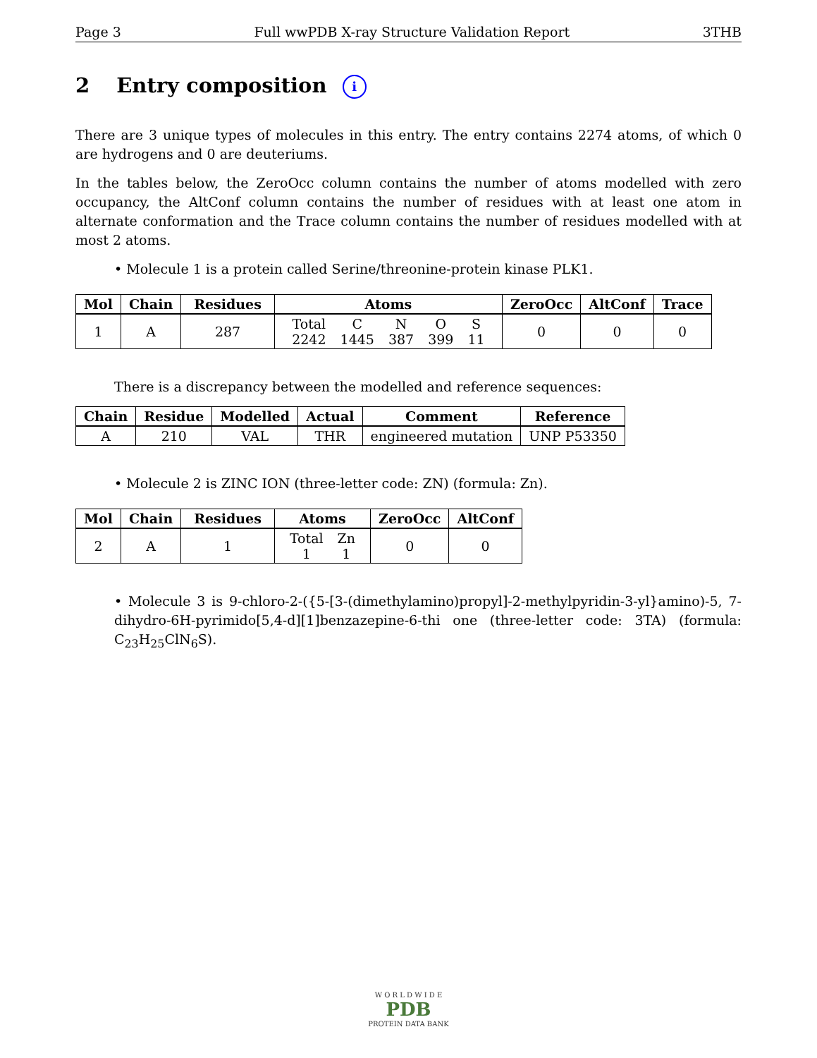Page 3 Full wwPDB X-ray Structure Validation Report 3THB
2 Entry composition i
There are 3 unique types of molecules in this entry. The entry contains 2274 atoms, of which 0 are hydrogens and 0 are deuteriums.
In the tables below, the ZeroOcc column contains the number of atoms modelled with zero occupancy, the AltConf column contains the number of residues with at least one atom in alternate conformation and the Trace column contains the number of residues modelled with at most 2 atoms.
• Molecule 1 is a protein called Serine/threonine-protein kinase PLK1.
| Mol | Chain | Residues | Atoms | ZeroOcc | AltConf | Trace |
| --- | --- | --- | --- | --- | --- | --- |
| 1 | A | 287 | / Total / C / N / O / S / / 2242 / 1445 / 387 / 399 / 11 / | 0 | 0 | 0 |
There is a discrepancy between the modelled and reference sequences:
| Chain | Residue | Modelled | Actual | Comment | Reference |
| --- | --- | --- | --- | --- | --- |
| A | 210 | VAL | THR | engineered mutation | UNP P53350 |
• Molecule 2 is ZINC ION (three-letter code: ZN) (formula: Zn).
| Mol | Chain | Residues | Atoms | ZeroOcc | AltConf |
| --- | --- | --- | --- | --- | --- |
| 2 | A | 1 | / Total / Zn / / 1 / 1 / | 0 | 0 |
• Molecule 3 is 9-chloro-2-({5-[3-(dimethylamino)propyl]-2-methylpyridin-3-yl}amino)-5, 7-dihydro-6H-pyrimido[5,4-d][1]benzazepine-6-thi one (three-letter code: 3TA) (formula: C<sub>23</sub>H<sub>25</sub>ClN<sub>6</sub>S).
W O R L D W I D E
PDB
PROTEIN DATA BANK